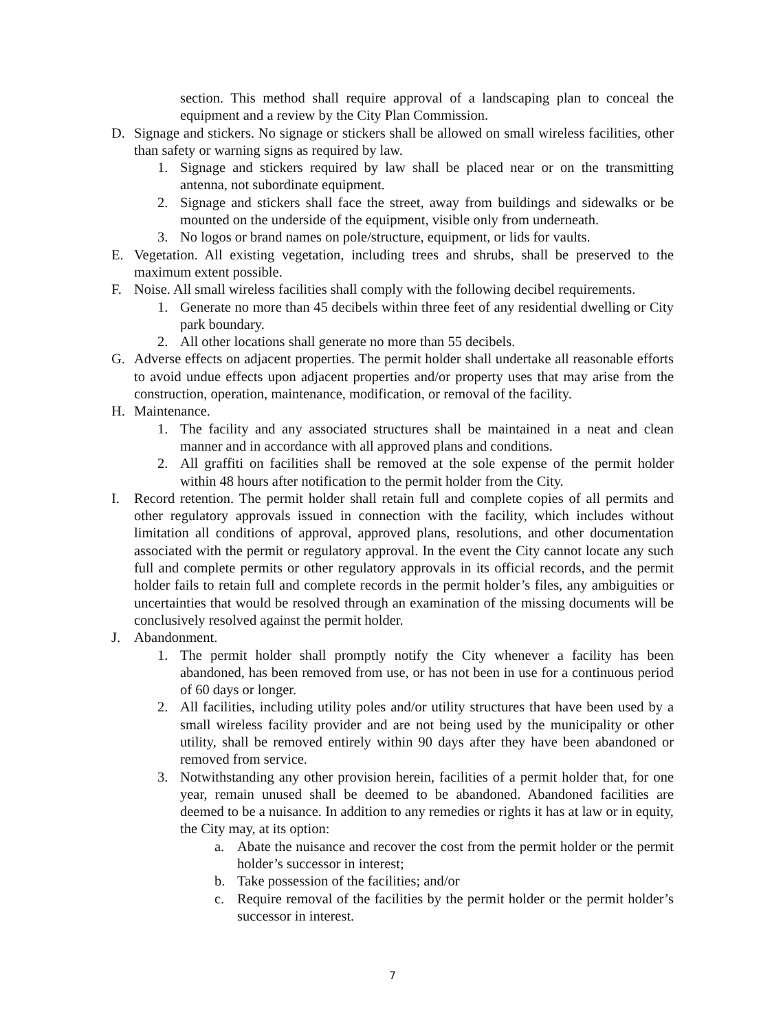section. This method shall require approval of a landscaping plan to conceal the equipment and a review by the City Plan Commission.
D. Signage and stickers. No signage or stickers shall be allowed on small wireless facilities, other than safety or warning signs as required by law.
1. Signage and stickers required by law shall be placed near or on the transmitting antenna, not subordinate equipment.
2. Signage and stickers shall face the street, away from buildings and sidewalks or be mounted on the underside of the equipment, visible only from underneath.
3. No logos or brand names on pole/structure, equipment, or lids for vaults.
E. Vegetation. All existing vegetation, including trees and shrubs, shall be preserved to the maximum extent possible.
F. Noise. All small wireless facilities shall comply with the following decibel requirements.
1. Generate no more than 45 decibels within three feet of any residential dwelling or City park boundary.
2. All other locations shall generate no more than 55 decibels.
G. Adverse effects on adjacent properties. The permit holder shall undertake all reasonable efforts to avoid undue effects upon adjacent properties and/or property uses that may arise from the construction, operation, maintenance, modification, or removal of the facility.
H. Maintenance.
1. The facility and any associated structures shall be maintained in a neat and clean manner and in accordance with all approved plans and conditions.
2. All graffiti on facilities shall be removed at the sole expense of the permit holder within 48 hours after notification to the permit holder from the City.
I. Record retention. The permit holder shall retain full and complete copies of all permits and other regulatory approvals issued in connection with the facility, which includes without limitation all conditions of approval, approved plans, resolutions, and other documentation associated with the permit or regulatory approval. In the event the City cannot locate any such full and complete permits or other regulatory approvals in its official records, and the permit holder fails to retain full and complete records in the permit holder’s files, any ambiguities or uncertainties that would be resolved through an examination of the missing documents will be conclusively resolved against the permit holder.
J. Abandonment.
1. The permit holder shall promptly notify the City whenever a facility has been abandoned, has been removed from use, or has not been in use for a continuous period of 60 days or longer.
2. All facilities, including utility poles and/or utility structures that have been used by a small wireless facility provider and are not being used by the municipality or other utility, shall be removed entirely within 90 days after they have been abandoned or removed from service.
3. Notwithstanding any other provision herein, facilities of a permit holder that, for one year, remain unused shall be deemed to be abandoned. Abandoned facilities are deemed to be a nuisance. In addition to any remedies or rights it has at law or in equity, the City may, at its option:
a. Abate the nuisance and recover the cost from the permit holder or the permit holder’s successor in interest;
b. Take possession of the facilities; and/or
c. Require removal of the facilities by the permit holder or the permit holder’s successor in interest.
7